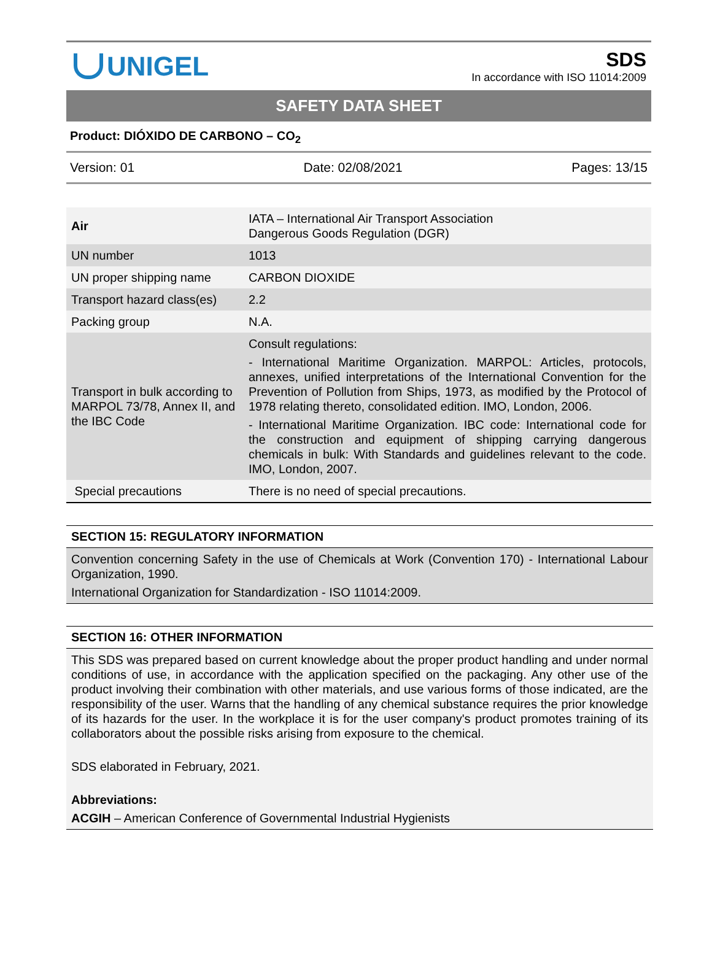UNIGEL
SDS
In accordance with ISO 11014:2009
SAFETY DATA SHEET
Product: DIÓXIDO DE CARBONO – CO<sub>2</sub>
Version: 01 Date: 02/08/2021 Pages: 13/15
| Air | IATA – International Air Transport Association Dangerous Goods Regulation (DGR) |
| UN number | 1013 |
| UN proper shipping name | CARBON DIOXIDE |
| Transport hazard class(es) | 2.2 |
| Packing group | N.A. |
| Transport in bulk according to MARPOL 73/78, Annex II, and the IBC Code | Consult regulations: - International Maritime Organization. MARPOL: Articles, protocols, annexes, unified interpretations of the International Convention for the Prevention of Pollution from Ships, 1973, as modified by the Protocol of 1978 relating thereto, consolidated edition. IMO, London, 2006. - International Maritime Organization. IBC code: International code for the construction and equipment of shipping carrying dangerous chemicals in bulk: With Standards and guidelines relevant to the code. IMO, London, 2007. |
| Special precautions | There is no need of special precautions. |
SECTION 15: REGULATORY INFORMATION
Convention concerning Safety in the use of Chemicals at Work (Convention 170) - International Labour Organization, 1990.
International Organization for Standardization - ISO 11014:2009.
SECTION 16: OTHER INFORMATION
This SDS was prepared based on current knowledge about the proper product handling and under normal conditions of use, in accordance with the application specified on the packaging. Any other use of the product involving their combination with other materials, and use various forms of those indicated, are the responsibility of the user. Warns that the handling of any chemical substance requires the prior knowledge of its hazards for the user. In the workplace it is for the user company's product promotes training of its collaborators about the possible risks arising from exposure to the chemical.
SDS elaborated in February, 2021.
Abbreviations:
ACGIH – American Conference of Governmental Industrial Hygienists